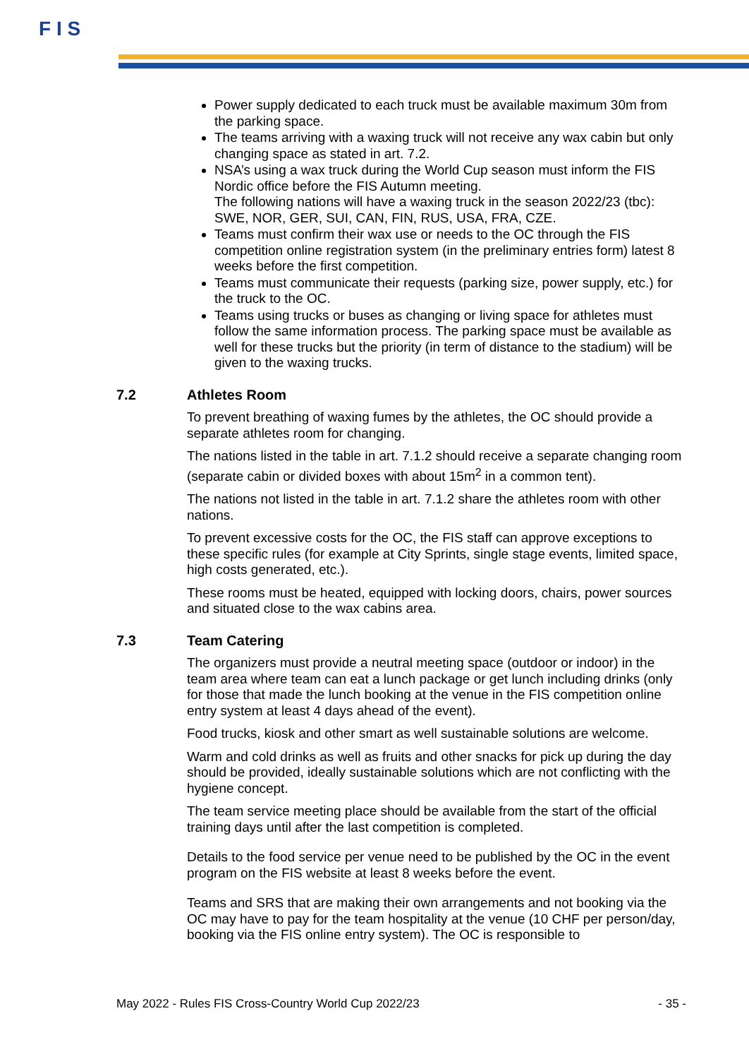F I S
Power supply dedicated to each truck must be available maximum 30m from the parking space.
The teams arriving with a waxing truck will not receive any wax cabin but only changing space as stated in art. 7.2.
NSA’s using a wax truck during the World Cup season must inform the FIS Nordic office before the FIS Autumn meeting.
The following nations will have a waxing truck in the season 2022/23 (tbc): SWE, NOR, GER, SUI, CAN, FIN, RUS, USA, FRA, CZE.
Teams must confirm their wax use or needs to the OC through the FIS competition online registration system (in the preliminary entries form) latest 8 weeks before the first competition.
Teams must communicate their requests (parking size, power supply, etc.) for the truck to the OC.
Teams using trucks or buses as changing or living space for athletes must follow the same information process. The parking space must be available as well for these trucks but the priority (in term of distance to the stadium) will be given to the waxing trucks.
7.2 Athletes Room
To prevent breathing of waxing fumes by the athletes, the OC should provide a separate athletes room for changing.
The nations listed in the table in art. 7.1.2 should receive a separate changing room (separate cabin or divided boxes with about 15m<sup>2</sup> in a common tent).
The nations not listed in the table in art. 7.1.2 share the athletes room with other nations.
To prevent excessive costs for the OC, the FIS staff can approve exceptions to these specific rules (for example at City Sprints, single stage events, limited space, high costs generated, etc.).
These rooms must be heated, equipped with locking doors, chairs, power sources and situated close to the wax cabins area.
7.3 Team Catering
The organizers must provide a neutral meeting space (outdoor or indoor) in the team area where team can eat a lunch package or get lunch including drinks (only for those that made the lunch booking at the venue in the FIS competition online entry system at least 4 days ahead of the event).
Food trucks, kiosk and other smart as well sustainable solutions are welcome.
Warm and cold drinks as well as fruits and other snacks for pick up during the day should be provided, ideally sustainable solutions which are not conflicting with the hygiene concept.
The team service meeting place should be available from the start of the official training days until after the last competition is completed.
Details to the food service per venue need to be published by the OC in the event program on the FIS website at least 8 weeks before the event.
Teams and SRS that are making their own arrangements and not booking via the OC may have to pay for the team hospitality at the venue (10 CHF per person/day, booking via the FIS online entry system). The OC is responsible to
May 2022 - Rules FIS Cross-Country World Cup 2022/23 - 35 -